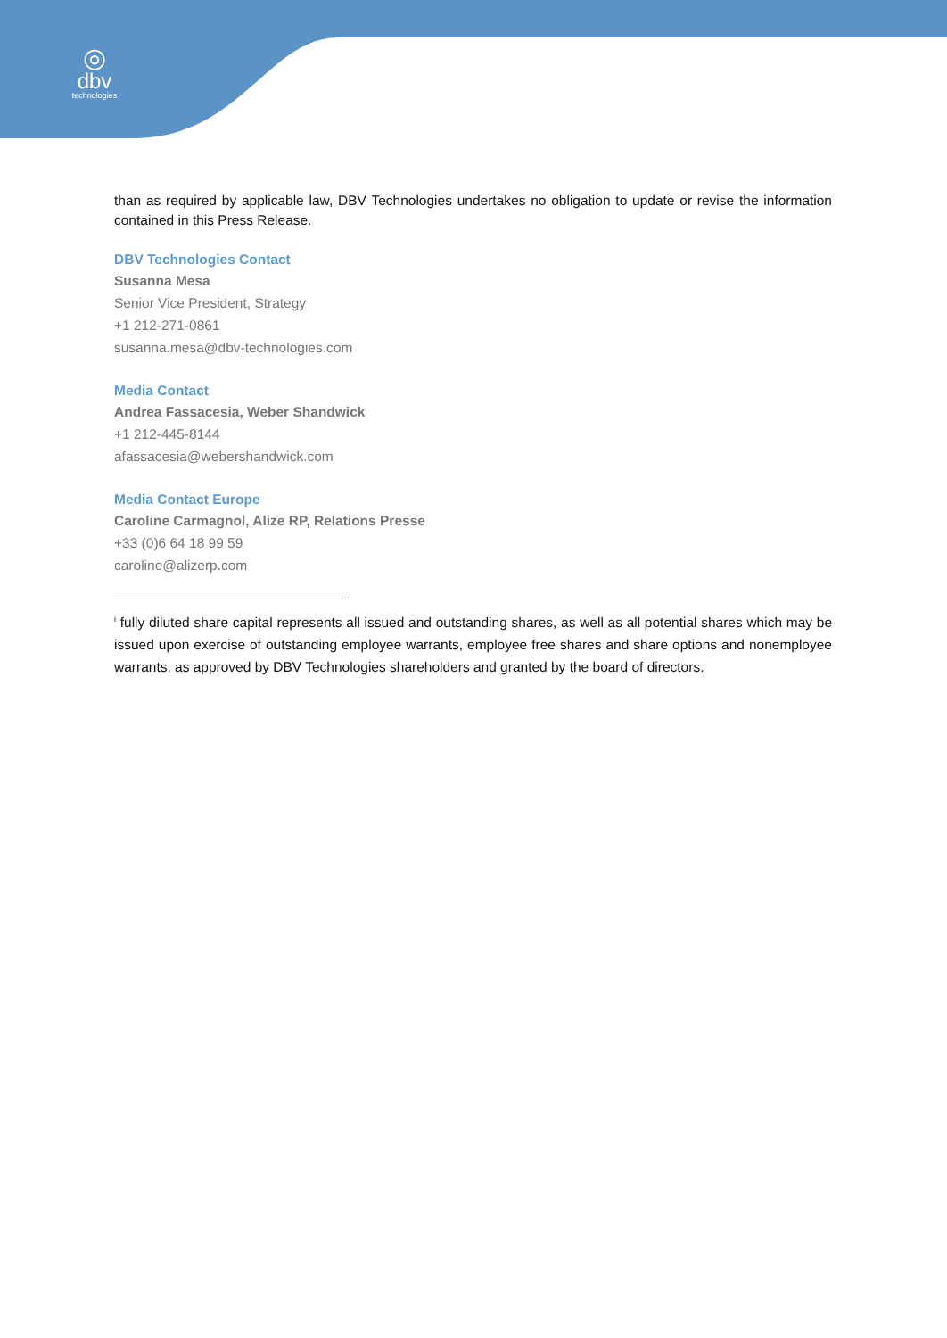◎
dbv
technologies
than as required by applicable law, DBV Technologies undertakes no obligation to update or revise the information contained in this Press Release.
DBV Technologies Contact
Susanna Mesa
Senior Vice President, Strategy
+1 212-271-0861
susanna.mesa@dbv-technologies.com
Media Contact
Andrea Fassacesia, Weber Shandwick
+1 212-445-8144
afassacesia@webershandwick.com
Media Contact Europe
Caroline Carmagnol, Alize RP, Relations Presse
+33 (0)6 64 18 99 59
caroline@alizerp.com
<sup>i</sup> fully diluted share capital represents all issued and outstanding shares, as well as all potential shares which may be issued upon exercise of outstanding employee warrants, employee free shares and share options and nonemployee warrants, as approved by DBV Technologies shareholders and granted by the board of directors.